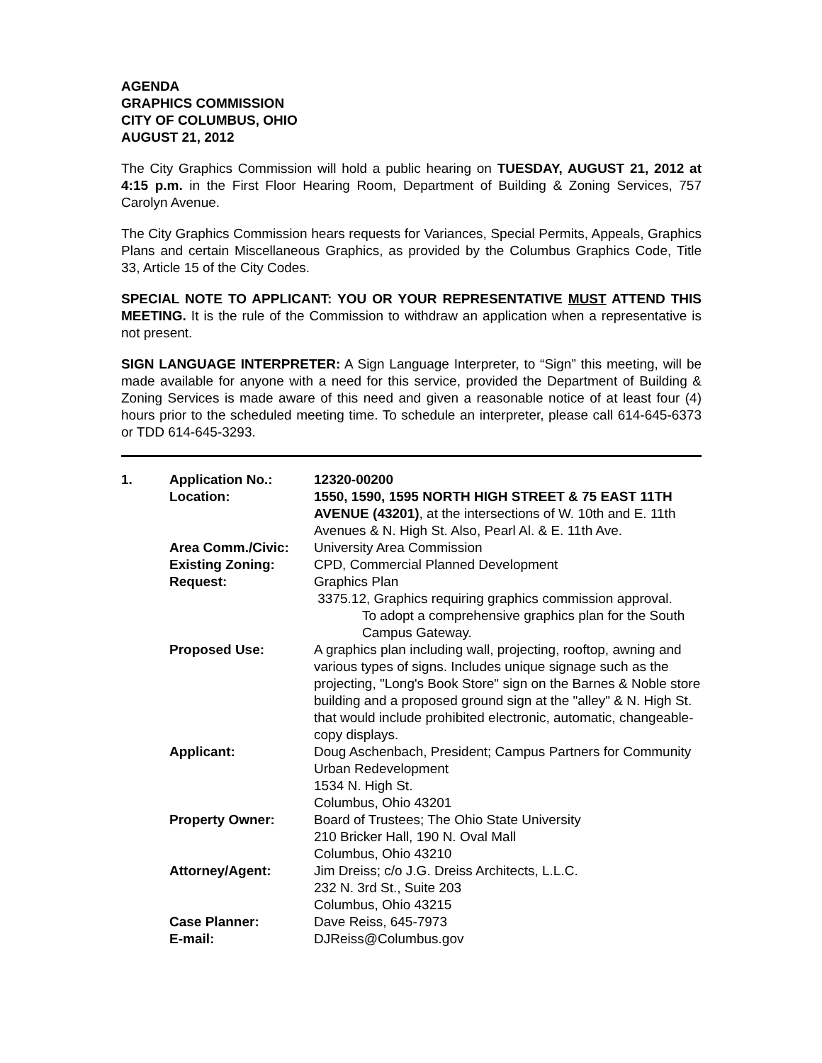AGENDA
GRAPHICS COMMISSION
CITY OF COLUMBUS, OHIO
AUGUST 21, 2012
The City Graphics Commission will hold a public hearing on TUESDAY, AUGUST 21, 2012 at 4:15 p.m. in the First Floor Hearing Room, Department of Building & Zoning Services, 757 Carolyn Avenue.
The City Graphics Commission hears requests for Variances, Special Permits, Appeals, Graphics Plans and certain Miscellaneous Graphics, as provided by the Columbus Graphics Code, Title 33, Article 15 of the City Codes.
SPECIAL NOTE TO APPLICANT: YOU OR YOUR REPRESENTATIVE MUST ATTEND THIS MEETING. It is the rule of the Commission to withdraw an application when a representative is not present.
SIGN LANGUAGE INTERPRETER: A Sign Language Interpreter, to “Sign” this meeting, will be made available for anyone with a need for this service, provided the Department of Building & Zoning Services is made aware of this need and given a reasonable notice of at least four (4) hours prior to the scheduled meeting time. To schedule an interpreter, please call 614-645-6373 or TDD 614-645-3293.
| 1. | Application No.: Location: | 12320-00200 1550, 1590, 1595 NORTH HIGH STREET & 75 EAST 11TH AVENUE (43201) , at the intersections of W. 10th and E. 11th Avenues & N. High St. Also, Pearl Al. & E. 11th Ave. |
| | Area Comm./Civic: | University Area Commission |
| | Existing Zoning: | CPD, Commercial Planned Development |
| | Request: | Graphics Plan 3375.12, Graphics requiring graphics commission approval. To adopt a comprehensive graphics plan for the South Campus Gateway. |
| | Proposed Use: | A graphics plan including wall, projecting, rooftop, awning and various types of signs. Includes unique signage such as the projecting, "Long's Book Store" sign on the Barnes & Noble store building and a proposed ground sign at the "alley" & N. High St. that would include prohibited electronic, automatic, changeable-copy displays. |
| | Applicant: | Doug Aschenbach, President; Campus Partners for Community Urban Redevelopment 1534 N. High St. Columbus, Ohio 43201 |
| | Property Owner: | Board of Trustees; The Ohio State University 210 Bricker Hall, 190 N. Oval Mall Columbus, Ohio 43210 |
| | Attorney/Agent: | Jim Dreiss; c/o J.G. Dreiss Architects, L.L.C. 232 N. 3rd St., Suite 203 Columbus, Ohio 43215 |
| | Case Planner: E-mail: | Dave Reiss, 645-7973 DJReiss@Columbus.gov |